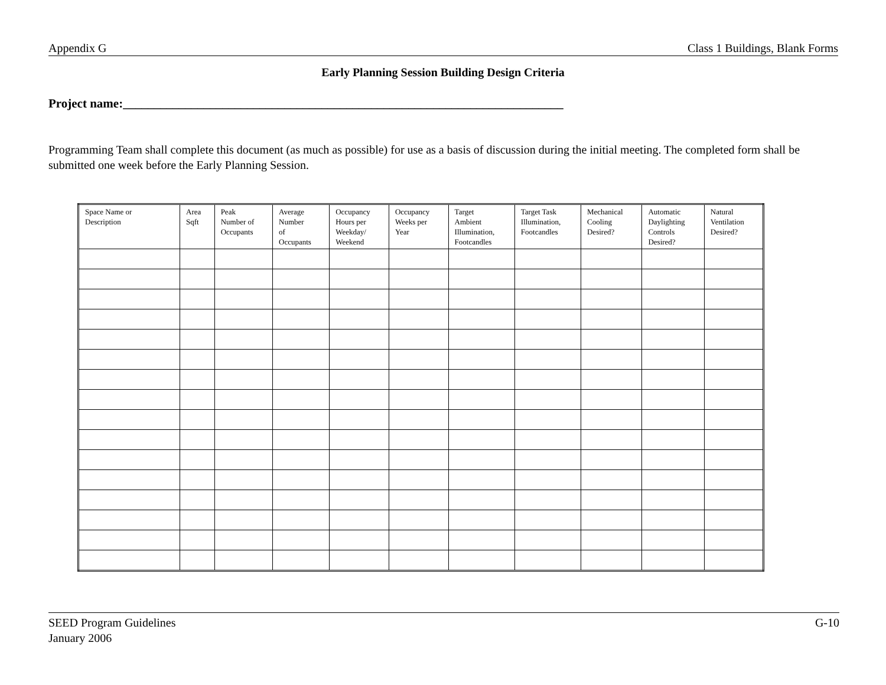Appendix G Class 1 Buildings, Blank Forms
Early Planning Session Building Design Criteria
Project name:_______________________________________________________________________
Programming Team shall complete this document (as much as possible) for use as a basis of discussion during the initial meeting. The completed form shall be submitted one week before the Early Planning Session.
| Space Name or Description | Area Sqft | Peak Number of Occupants | Average Number of Occupants | Occupancy Hours per Weekday/ Weekend | Occupancy Weeks per Year | Target Ambient Illumination, Footcandles | Target Task Illumination, Footcandles | Mechanical Cooling Desired? | Automatic Daylighting Controls Desired? | Natural Ventilation Desired? |
| --- | --- | --- | --- | --- | --- | --- | --- | --- | --- | --- |
SEED Program Guidelines
January 2006 G-10